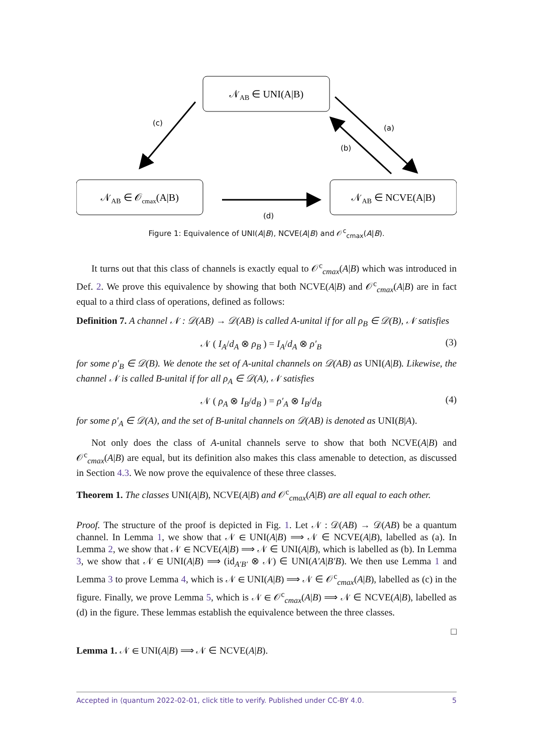𝒩AB ∈ UNI(A|B)
𝒩AB ∈ 𝒪cmax(A|B)
𝒩AB ∈ NCVE(A|B)
(c)
(a)
(b)
(d)
Figure 1: Equivalence of UNI(A|B), NCVE(A|B) and 𝒪<sup>c</sup><sub>cmax</sub>(A|B).
It turns out that this class of channels is exactly equal to 𝒪<sup>c</sup><sub>cmax</sub>(A|B) which was introduced in Def. 2. We prove this equivalence by showing that both NCVE(A|B) and 𝒪<sup>c</sup><sub>cmax</sub>(A|B) are in fact equal to a third class of operations, defined as follows:
Definition 7. A channel 𝒩 : 𝒟(AB) → 𝒟(AB) is called A-unital if for all ρ<sub>B</sub> ∈ 𝒟(B), 𝒩 satisfies
𝒩 ( I<sub>A</sub>/d<sub>A</sub> ⊗ ρ<sub>B</sub> ) = I<sub>A</sub>/d<sub>A</sub> ⊗ ρ′<sub>B</sub> (3)
for some ρ′<sub>B</sub> ∈ 𝒟(B). We denote the set of A-unital channels on 𝒟(AB) as UNI(A|B). Likewise, the channel 𝒩 is called B-unital if for all ρ<sub>A</sub> ∈ 𝒟(A), 𝒩 satisfies
𝒩 ( ρ<sub>A</sub> ⊗ I<sub>B</sub>/d<sub>B</sub> ) = ρ′<sub>A</sub> ⊗ I<sub>B</sub>/d<sub>B</sub> (4)
for some ρ′<sub>A</sub> ∈ 𝒟(A), and the set of B-unital channels on 𝒟(AB) is denoted as UNI(B|A).
Not only does the class of A-unital channels serve to show that both NCVE(A|B) and 𝒪<sup>c</sup><sub>cmax</sub>(A|B) are equal, but its definition also makes this class amenable to detection, as discussed in Section 4.3. We now prove the equivalence of these three classes.
Theorem 1. The classes UNI(A|B), NCVE(A|B) and 𝒪<sup>c</sup><sub>cmax</sub>(A|B) are all equal to each other.
Proof. The structure of the proof is depicted in Fig. 1. Let 𝒩 : 𝒟(AB) → 𝒟(AB) be a quantum channel. In Lemma 1, we show that 𝒩 ∈ UNI(A|B) ⟹ 𝒩 ∈ NCVE(A|B), labelled as (a). In Lemma 2, we show that 𝒩 ∈ NCVE(A|B) ⟹ 𝒩 ∈ UNI(A|B), which is labelled as (b). In Lemma 3, we show that 𝒩 ∈ UNI(A|B) ⟹ (id<sub>A′B′</sub> ⊗ 𝒩) ∈ UNI(A′A|B′B). We then use Lemma 1 and Lemma 3 to prove Lemma 4, which is 𝒩 ∈ UNI(A|B) ⟹ 𝒩 ∈ 𝒪<sup>c</sup><sub>cmax</sub>(A|B), labelled as (c) in the figure. Finally, we prove Lemma 5, which is 𝒩 ∈ 𝒪<sup>c</sup><sub>cmax</sub>(A|B) ⟹ 𝒩 ∈ NCVE(A|B), labelled as (d) in the figure. These lemmas establish the equivalence between the three classes.
□
Lemma 1. 𝒩 ∈ UNI(A|B) ⟹ 𝒩 ∈ NCVE(A|B).
Accepted in ⟨quantum 2022-02-01, click title to verify. Published under CC-BY 4.0. 5